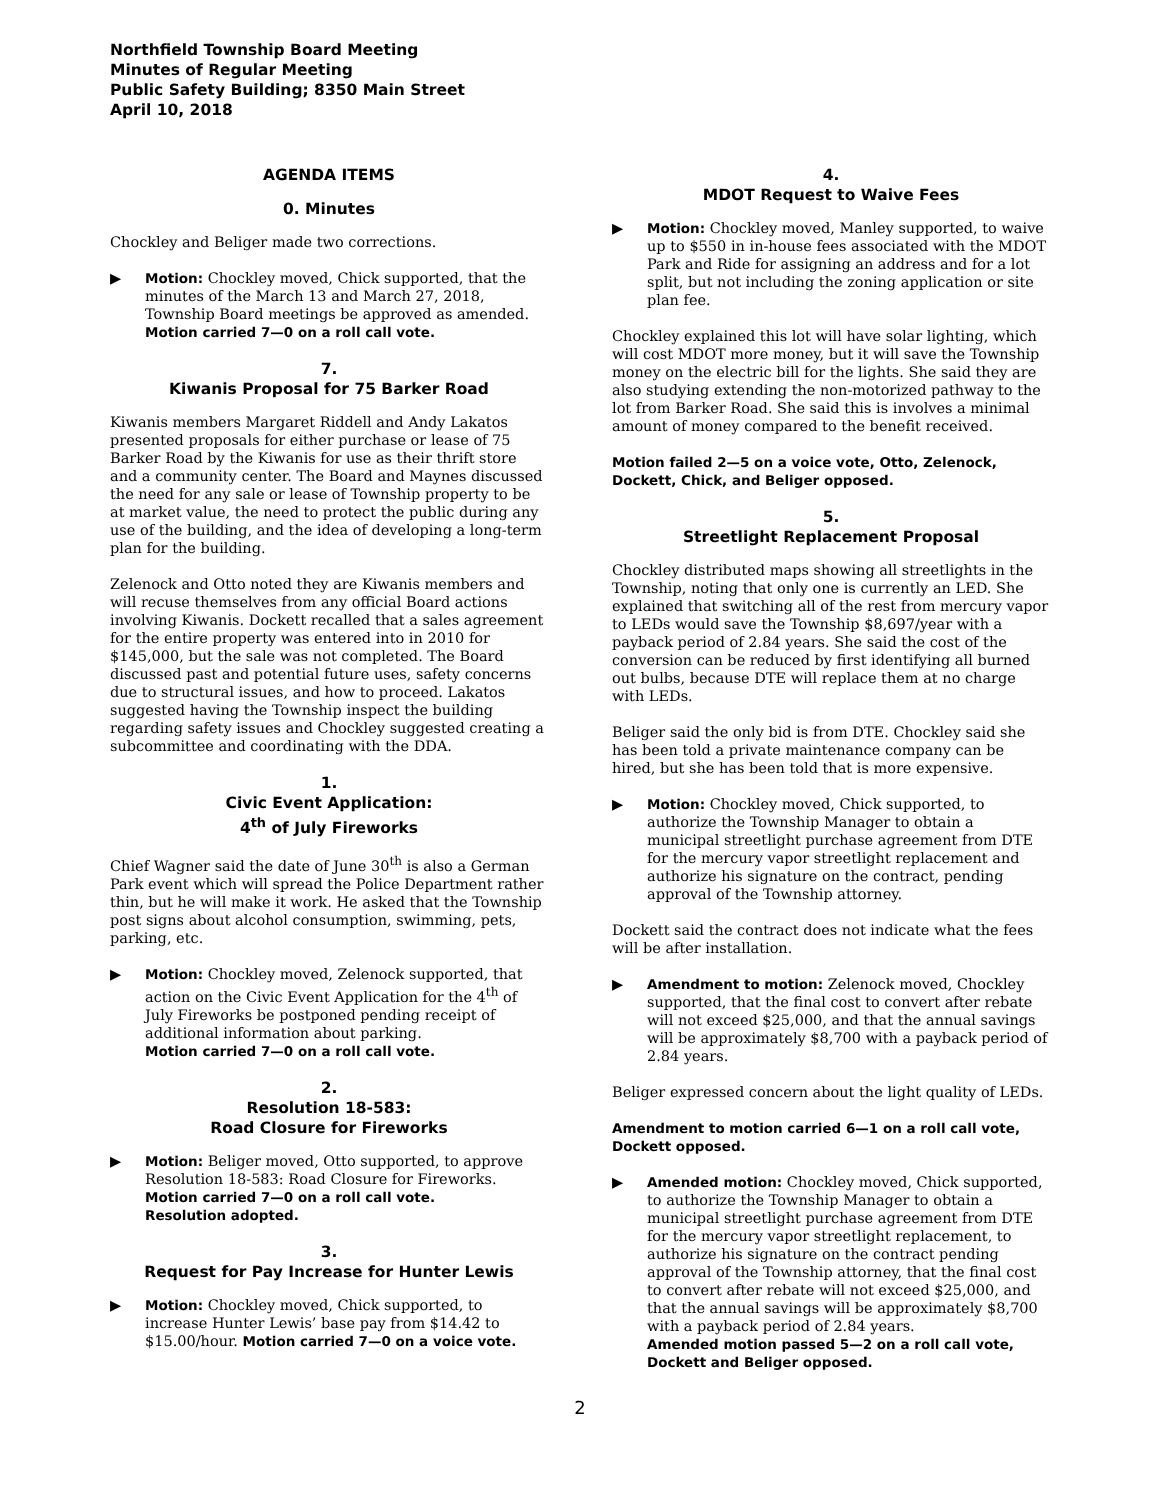Northfield Township Board Meeting
Minutes of Regular Meeting
Public Safety Building; 8350 Main Street
April 10, 2018
AGENDA ITEMS
0. Minutes
Chockley and Beliger made two corrections.
▶ Motion: Chockley moved, Chick supported, that the minutes of the March 13 and March 27, 2018, Township Board meetings be approved as amended. Motion carried 7—0 on a roll call vote.
7.
Kiwanis Proposal for 75 Barker Road
Kiwanis members Margaret Riddell and Andy Lakatos presented proposals for either purchase or lease of 75 Barker Road by the Kiwanis for use as their thrift store and a community center. The Board and Maynes discussed the need for any sale or lease of Township property to be at market value, the need to protect the public during any use of the building, and the idea of developing a long-term plan for the building.
Zelenock and Otto noted they are Kiwanis members and will recuse themselves from any official Board actions involving Kiwanis. Dockett recalled that a sales agreement for the entire property was entered into in 2010 for $145,000, but the sale was not completed. The Board discussed past and potential future uses, safety concerns due to structural issues, and how to proceed. Lakatos suggested having the Township inspect the building regarding safety issues and Chockley suggested creating a subcommittee and coordinating with the DDA.
1.
Civic Event Application:
4<sup>th</sup> of July Fireworks
Chief Wagner said the date of June 30<sup>th</sup> is also a German Park event which will spread the Police Department rather thin, but he will make it work. He asked that the Township post signs about alcohol consumption, swimming, pets, parking, etc.
▶ Motion: Chockley moved, Zelenock supported, that action on the Civic Event Application for the 4<sup>th</sup> of July Fireworks be postponed pending receipt of additional information about parking.
Motion carried 7—0 on a roll call vote.
2.
Resolution 18-583:
Road Closure for Fireworks
▶ Motion: Beliger moved, Otto supported, to approve Resolution 18-583: Road Closure for Fireworks.
Motion carried 7—0 on a roll call vote.
Resolution adopted.
3.
Request for Pay Increase for Hunter Lewis
▶ Motion: Chockley moved, Chick supported, to increase Hunter Lewis’ base pay from $14.42 to $15.00/hour. Motion carried 7—0 on a voice vote.
4.
MDOT Request to Waive Fees
▶ Motion: Chockley moved, Manley supported, to waive up to $550 in in-house fees associated with the MDOT Park and Ride for assigning an address and for a lot split, but not including the zoning application or site plan fee.
Chockley explained this lot will have solar lighting, which will cost MDOT more money, but it will save the Township money on the electric bill for the lights. She said they are also studying extending the non-motorized pathway to the lot from Barker Road. She said this is involves a minimal amount of money compared to the benefit received.
Motion failed 2—5 on a voice vote, Otto, Zelenock, Dockett, Chick, and Beliger opposed.
5.
Streetlight Replacement Proposal
Chockley distributed maps showing all streetlights in the Township, noting that only one is currently an LED. She explained that switching all of the rest from mercury vapor to LEDs would save the Township $8,697/year with a payback period of 2.84 years. She said the cost of the conversion can be reduced by first identifying all burned out bulbs, because DTE will replace them at no charge with LEDs.
Beliger said the only bid is from DTE. Chockley said she has been told a private maintenance company can be hired, but she has been told that is more expensive.
▶ Motion: Chockley moved, Chick supported, to authorize the Township Manager to obtain a municipal streetlight purchase agreement from DTE for the mercury vapor streetlight replacement and authorize his signature on the contract, pending approval of the Township attorney.
Dockett said the contract does not indicate what the fees will be after installation.
▶ Amendment to motion: Zelenock moved, Chockley supported, that the final cost to convert after rebate will not exceed $25,000, and that the annual savings will be approximately $8,700 with a payback period of 2.84 years.
Beliger expressed concern about the light quality of LEDs.
Amendment to motion carried 6—1 on a roll call vote, Dockett opposed.
▶ Amended motion: Chockley moved, Chick supported, to authorize the Township Manager to obtain a municipal streetlight purchase agreement from DTE for the mercury vapor streetlight replacement, to authorize his signature on the contract pending approval of the Township attorney, that the final cost to convert after rebate will not exceed $25,000, and that the annual savings will be approximately $8,700 with a payback period of 2.84 years.
Amended motion passed 5—2 on a roll call vote, Dockett and Beliger opposed.
2